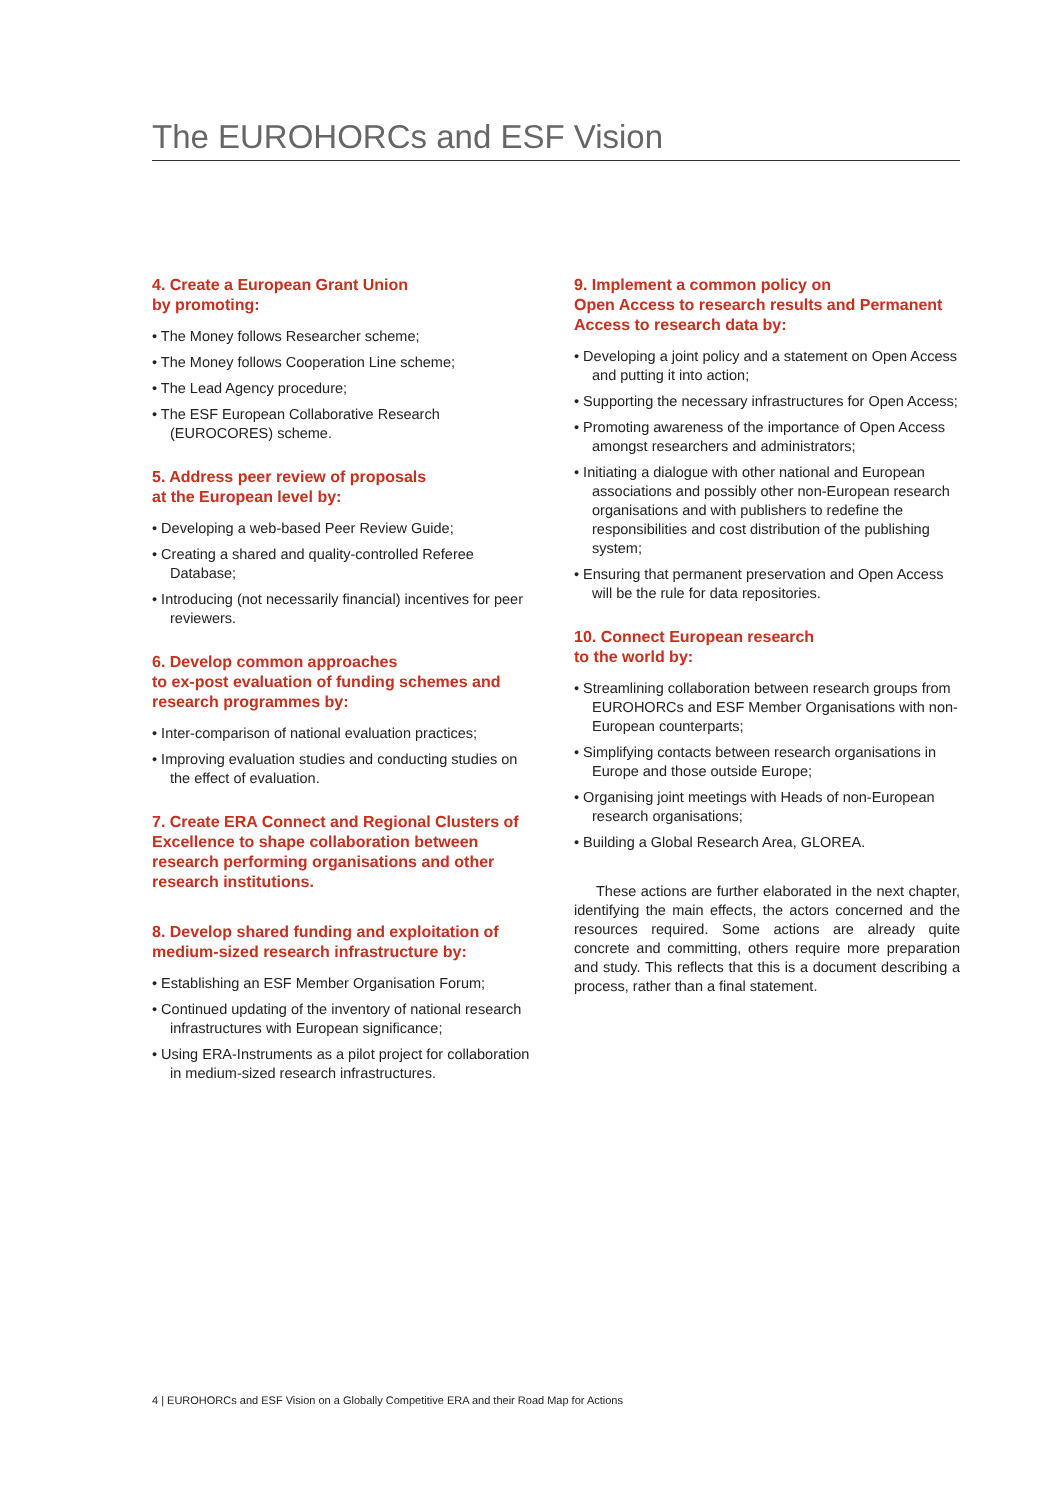The EUROHORCs and ESF Vision
4. Create a European Grant Union
by promoting:
• The Money follows Researcher scheme;
• The Money follows Cooperation Line scheme;
• The Lead Agency procedure;
• The ESF European Collaborative Research (EUROCORES) scheme.
5. Address peer review of proposals
at the European level by:
• Developing a web-based Peer Review Guide;
• Creating a shared and quality-controlled Referee Database;
• Introducing (not necessarily financial) incentives for peer reviewers.
6. Develop common approaches
to ex-post evaluation of funding schemes and research programmes by:
• Inter-comparison of national evaluation practices;
• Improving evaluation studies and conducting studies on the effect of evaluation.
7. Create ERA Connect and Regional Clusters of Excellence to shape collaboration between research performing organisations and other research institutions.
8. Develop shared funding and exploitation of medium-sized research infrastructure by:
• Establishing an ESF Member Organisation Forum;
• Continued updating of the inventory of national research infrastructures with European significance;
• Using ERA-Instruments as a pilot project for collaboration in medium-sized research infrastructures.
9. Implement a common policy on
Open Access to research results and Permanent Access to research data by:
• Developing a joint policy and a statement on Open Access and putting it into action;
• Supporting the necessary infrastructures for Open Access;
• Promoting awareness of the importance of Open Access amongst researchers and administrators;
• Initiating a dialogue with other national and European associations and possibly other non-European research organisations and with publishers to redefine the responsibilities and cost distribution of the publishing system;
• Ensuring that permanent preservation and Open Access will be the rule for data repositories.
10. Connect European research
to the world by:
• Streamlining collaboration between research groups from EUROHORCs and ESF Member Organisations with non-European counterparts;
• Simplifying contacts between research organisations in Europe and those outside Europe;
• Organising joint meetings with Heads of non-European research organisations;
• Building a Global Research Area, GLOREA.
These actions are further elaborated in the next chapter, identifying the main effects, the actors concerned and the resources required. Some actions are already quite concrete and committing, others require more preparation and study. This reflects that this is a document describing a process, rather than a final statement.
4 | EUROHORCs and ESF Vision on a Globally Competitive ERA and their Road Map for Actions